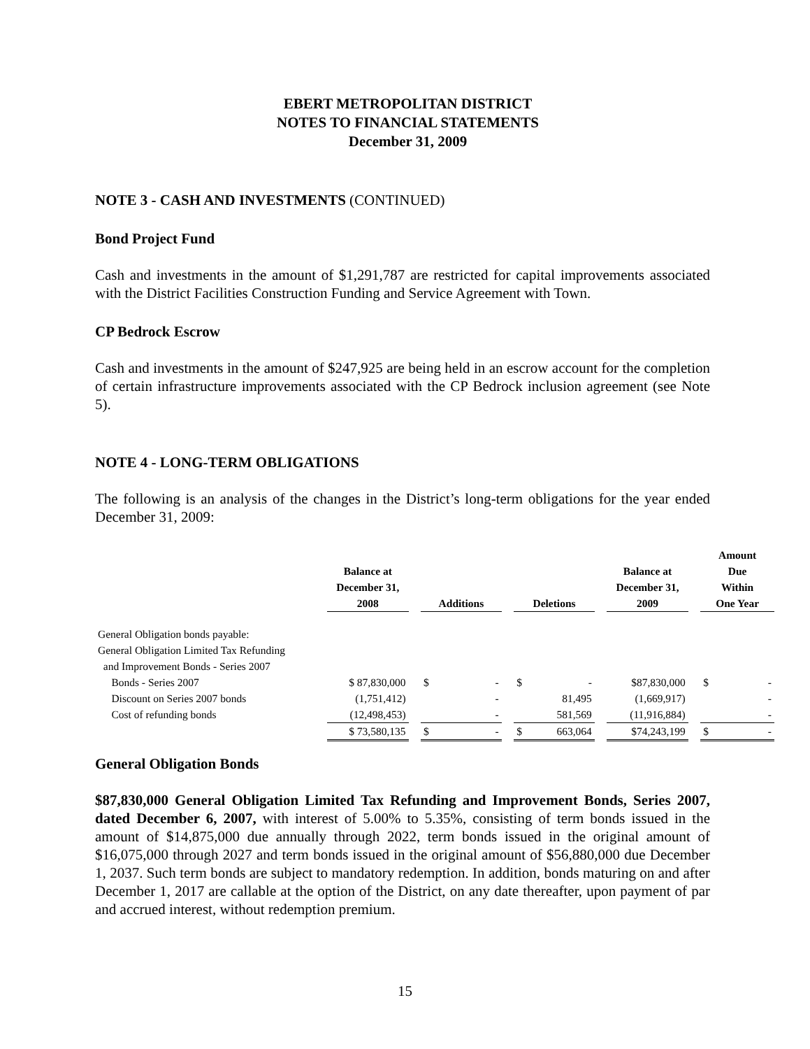EBERT METROPOLITAN DISTRICT
NOTES TO FINANCIAL STATEMENTS
December 31, 2009
NOTE 3 - CASH AND INVESTMENTS (CONTINUED)
Bond Project Fund
Cash and investments in the amount of $1,291,787 are restricted for capital improvements associated with the District Facilities Construction Funding and Service Agreement with Town.
CP Bedrock Escrow
Cash and investments in the amount of $247,925 are being held in an escrow account for the completion of certain infrastructure improvements associated with the CP Bedrock inclusion agreement (see Note 5).
NOTE 4 - LONG-TERM OBLIGATIONS
The following is an analysis of the changes in the District’s long-term obligations for the year ended December 31, 2009:
| | Balance at December 31, 2008 | | Additions | | Deletions | | Balance at December 31, 2009 | | Amount Due Within One Year |
| --- | --- | --- | --- | --- | --- | --- | --- | --- | --- |
| General Obligation bonds payable: | | | | | | | | | |
| General Obligation Limited Tax Refunding | | | | | | | | | |
| and Improvement Bonds - Series 2007 | | | | | | | | | |
| Bonds - Series 2007 | $ 87,830,000 | | $ - | | $ - | | $87,830,000 | | $ - |
| Discount on Series 2007 bonds | (1,751,412) | | - | | 81,495 | | (1,669,917) | | - |
| Cost of refunding bonds | (12,498,453) | | - | | 581,569 | | (11,916,884) | | - |
| | $ 73,580,135 | | $ - | | $ 663,064 | | $74,243,199 | | $ - |
General Obligation Bonds
$87,830,000 General Obligation Limited Tax Refunding and Improvement Bonds, Series 2007, dated December 6, 2007, with interest of 5.00% to 5.35%, consisting of term bonds issued in the amount of $14,875,000 due annually through 2022, term bonds issued in the original amount of $16,075,000 through 2027 and term bonds issued in the original amount of $56,880,000 due December 1, 2037. Such term bonds are subject to mandatory redemption. In addition, bonds maturing on and after December 1, 2017 are callable at the option of the District, on any date thereafter, upon payment of par and accrued interest, without redemption premium.
15